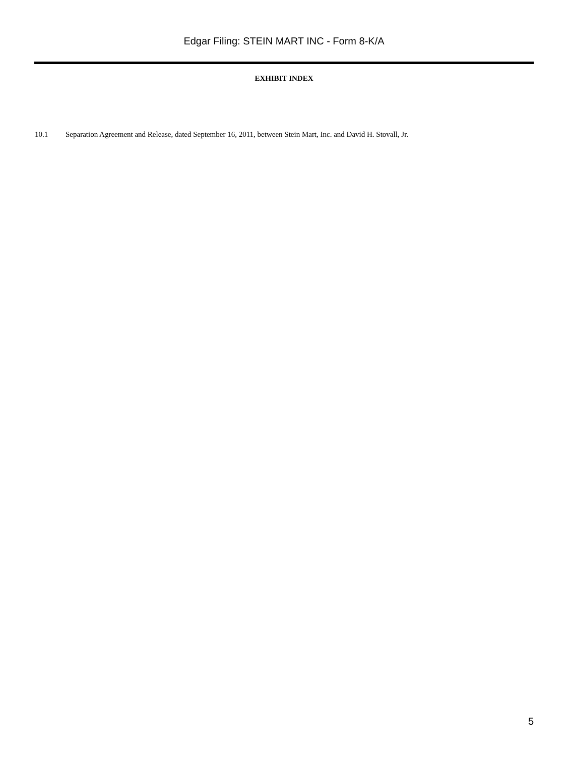Edgar Filing: STEIN MART INC - Form 8-K/A
EXHIBIT INDEX
10.1 Separation Agreement and Release, dated September 16, 2011, between Stein Mart, Inc. and David H. Stovall, Jr.
5